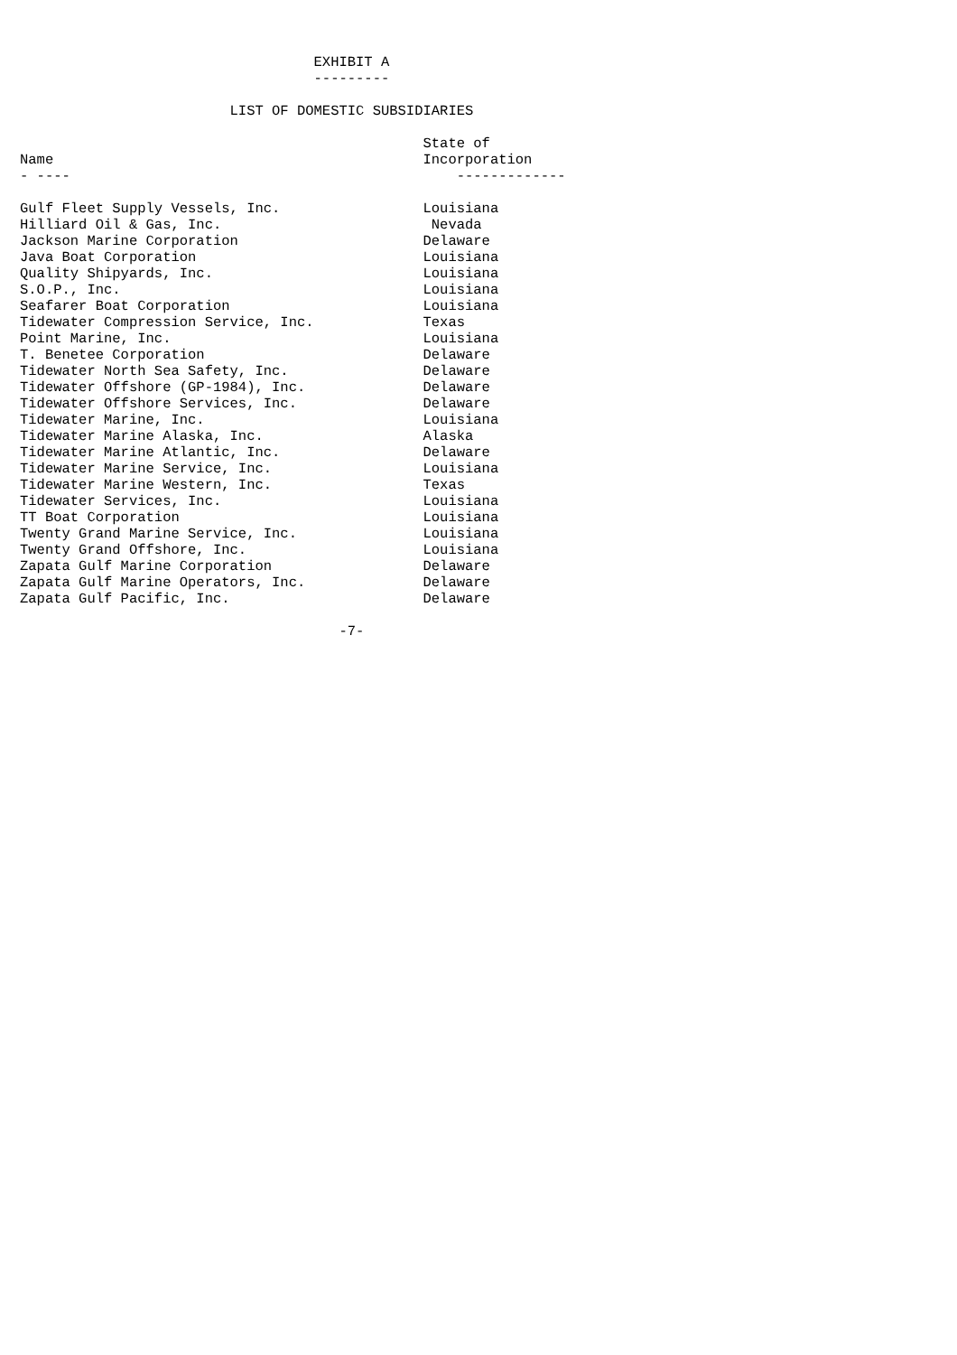EXHIBIT A
                                   ---------

                         LIST OF DOMESTIC SUBSIDIARIES

                                                State of
Name                                            Incorporation
- ----                                              -------------

Gulf Fleet Supply Vessels, Inc.                 Louisiana
Hilliard Oil & Gas, Inc.                         Nevada
Jackson Marine Corporation                      Delaware
Java Boat Corporation                           Louisiana
Quality Shipyards, Inc.                         Louisiana
S.O.P., Inc.                                    Louisiana
Seafarer Boat Corporation                       Louisiana
Tidewater Compression Service, Inc.             Texas
Point Marine, Inc.                              Louisiana
T. Benetee Corporation                          Delaware
Tidewater North Sea Safety, Inc.                Delaware
Tidewater Offshore (GP-1984), Inc.              Delaware
Tidewater Offshore Services, Inc.               Delaware
Tidewater Marine, Inc.                          Louisiana
Tidewater Marine Alaska, Inc.                   Alaska
Tidewater Marine Atlantic, Inc.                 Delaware
Tidewater Marine Service, Inc.                  Louisiana
Tidewater Marine Western, Inc.                  Texas
Tidewater Services, Inc.                        Louisiana
TT Boat Corporation                             Louisiana
Twenty Grand Marine Service, Inc.               Louisiana
Twenty Grand Offshore, Inc.                     Louisiana
Zapata Gulf Marine Corporation                  Delaware
Zapata Gulf Marine Operators, Inc.              Delaware
Zapata Gulf Pacific, Inc.                       Delaware

                                      -7-